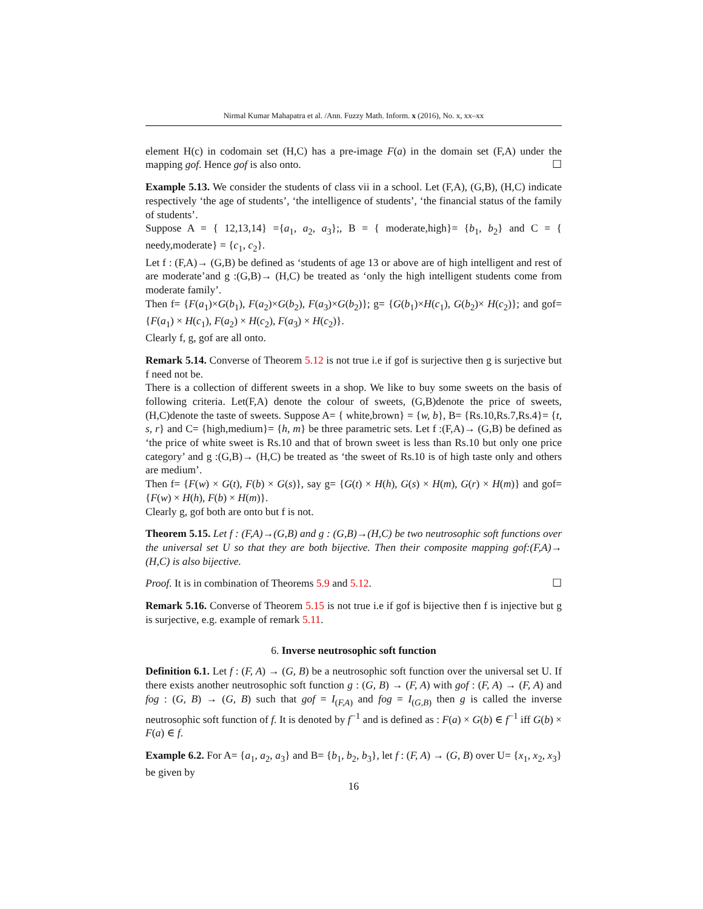Nirmal Kumar Mahapatra et al. /Ann. Fuzzy Math. Inform. x (2016), No. x, xx–xx
element H(c) in codomain set (H,C) has a pre-image F(a) in the domain set (F,A) under the mapping gof. Hence gof is also onto. ☐
Example 5.13. We consider the students of class vii in a school. Let (F,A), (G,B), (H,C) indicate respectively ‘the age of students’, ‘the intelligence of students’, ‘the financial status of the family of students’.
Suppose A = { 12,13,14} ={a<sub>1</sub>, a<sub>2</sub>, a<sub>3</sub>};, B = { moderate,high}= {b<sub>1</sub>, b<sub>2</sub>} and C = { needy,moderate} = {c<sub>1</sub>, c<sub>2</sub>}.
Let f : (F,A)→ (G,B) be defined as ‘students of age 13 or above are of high intelligent and rest of are moderate’and g :(G,B)→ (H,C) be treated as ‘only the high intelligent students come from moderate family’.
Then f= {F(a<sub>1</sub>)×G(b<sub>1</sub>), F(a<sub>2</sub>)×G(b<sub>2</sub>), F(a<sub>3</sub>)×G(b<sub>2</sub>)}; g= {G(b<sub>1</sub>)×H(c<sub>1</sub>), G(b<sub>2</sub>)× H(c<sub>2</sub>)}; and gof= {F(a<sub>1</sub>) × H(c<sub>1</sub>), F(a<sub>2</sub>) × H(c<sub>2</sub>), F(a<sub>3</sub>) × H(c<sub>2</sub>)}.
Clearly f, g, gof are all onto.
Remark 5.14. Converse of Theorem 5.12 is not true i.e if gof is surjective then g is surjective but f need not be.
There is a collection of different sweets in a shop. We like to buy some sweets on the basis of following criteria. Let(F,A) denote the colour of sweets, (G,B)denote the price of sweets, (H,C)denote the taste of sweets. Suppose A= { white,brown} = {w, b}, B= {Rs.10,Rs.7,Rs.4}= {t, s, r} and C= {high,medium}= {h, m} be three parametric sets. Let f :(F,A)→ (G,B) be defined as ‘the price of white sweet is Rs.10 and that of brown sweet is less than Rs.10 but only one price category’ and g :(G,B)→ (H,C) be treated as ‘the sweet of Rs.10 is of high taste only and others are medium’.
Then f= {F(w) × G(t), F(b) × G(s)}, say g= {G(t) × H(h), G(s) × H(m), G(r) × H(m)} and gof= {F(w) × H(h), F(b) × H(m)}.
Clearly g, gof both are onto but f is not.
Theorem 5.15. Let f : (F,A)→(G,B) and g : (G,B)→(H,C) be two neutrosophic soft functions over the universal set U so that they are both bijective. Then their composite mapping gof:(F,A)→ (H,C) is also bijective.
Proof. It is in combination of Theorems 5.9 and 5.12. ☐
Remark 5.16. Converse of Theorem 5.15 is not true i.e if gof is bijective then f is injective but g is surjective, e.g. example of remark 5.11.
6. Inverse neutrosophic soft function
Definition 6.1. Let f : (F, A) → (G, B) be a neutrosophic soft function over the universal set U. If there exists another neutrosophic soft function g : (G, B) → (F, A) with gof : (F, A) → (F, A) and fog : (G, B) → (G, B) such that gof = I<sub>(F,A)</sub> and fog = I<sub>(G,B)</sub> then g is called the inverse neutrosophic soft function of f. It is denoted by f<sup>−1</sup> and is defined as : F(a) × G(b) ∈ f<sup>−1</sup> iff G(b) × F(a) ∈ f.
Example 6.2. For A= {a<sub>1</sub>, a<sub>2</sub>, a<sub>3</sub>} and B= {b<sub>1</sub>, b<sub>2</sub>, b<sub>3</sub>}, let f : (F, A) → (G, B) over U= {x<sub>1</sub>, x<sub>2</sub>, x<sub>3</sub>} be given by
16